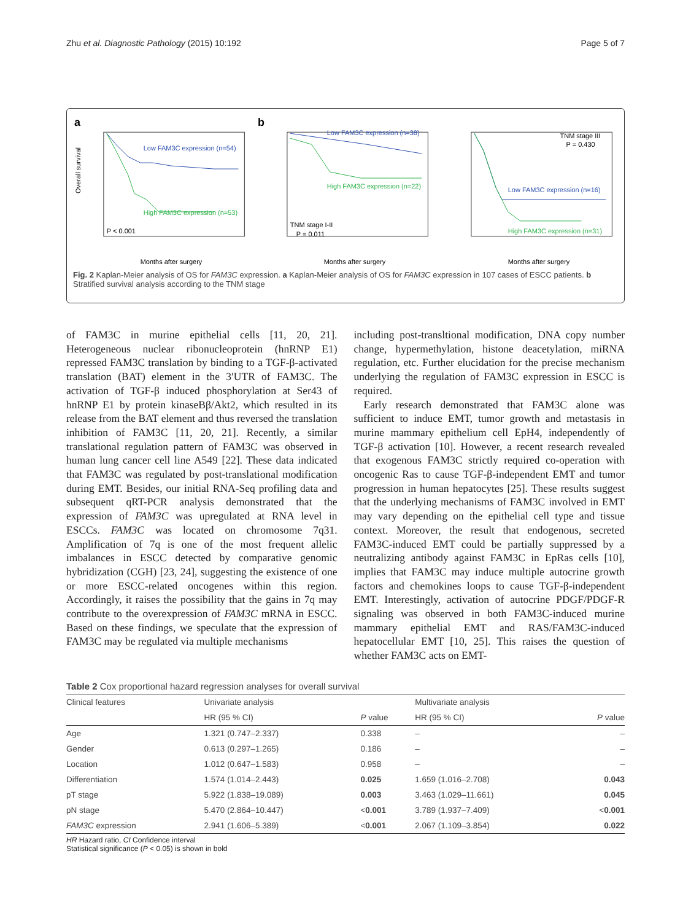Zhu et al. Diagnostic Pathology (2015) 10:192 Page 5 of 7
a
Low FAM3C expression (n=54)
High FAM3C expression (n=53)
P < 0.001
Months after surgery
Overall survival
b
Low FAM3C expression (n=38)
High FAM3C expression (n=22)
TNM stage I-II
P = 0.011
Months after surgery
TNM stage III
P = 0.430
Low FAM3C expression (n=16)
High FAM3C expression (n=31)
Months after surgery
Fig. 2 Kaplan-Meier analysis of OS for FAM3C expression. a Kaplan-Meier analysis of OS for FAM3C expression in 107 cases of ESCC patients. b Stratified survival analysis according to the TNM stage
of FAM3C in murine epithelial cells [11, 20, 21]. Heterogeneous nuclear ribonucleoprotein (hnRNP E1) repressed FAM3C translation by binding to a TGF-β-activated translation (BAT) element in the 3′UTR of FAM3C. The activation of TGF-β induced phosphorylation at Ser43 of hnRNP E1 by protein kinaseBβ/Akt2, which resulted in its release from the BAT element and thus reversed the translation inhibition of FAM3C [11, 20, 21]. Recently, a similar translational regulation pattern of FAM3C was observed in human lung cancer cell line A549 [22]. These data indicated that FAM3C was regulated by post-translational modification during EMT. Besides, our initial RNA-Seq profiling data and subsequent qRT-PCR analysis demonstrated that the expression of FAM3C was upregulated at RNA level in ESCCs. FAM3C was located on chromosome 7q31. Amplification of 7q is one of the most frequent allelic imbalances in ESCC detected by comparative genomic hybridization (CGH) [23, 24], suggesting the existence of one or more ESCC-related oncogenes within this region. Accordingly, it raises the possibility that the gains in 7q may contribute to the overexpression of FAM3C mRNA in ESCC. Based on these findings, we speculate that the expression of FAM3C may be regulated via multiple mechanisms
including post-transltional modification, DNA copy number change, hypermethylation, histone deacetylation, miRNA regulation, etc. Further elucidation for the precise mechanism underlying the regulation of FAM3C expression in ESCC is required.
Early research demonstrated that FAM3C alone was sufficient to induce EMT, tumor growth and metastasis in murine mammary epithelium cell EpH4, independently of TGF-β activation [10]. However, a recent research revealed that exogenous FAM3C strictly required co-operation with oncogenic Ras to cause TGF-β-independent EMT and tumor progression in human hepatocytes [25]. These results suggest that the underlying mechanisms of FAM3C involved in EMT may vary depending on the epithelial cell type and tissue context. Moreover, the result that endogenous, secreted FAM3C-induced EMT could be partially suppressed by a neutralizing antibody against FAM3C in EpRas cells [10], implies that FAM3C may induce multiple autocrine growth factors and chemokines loops to cause TGF-β-independent EMT. Interestingly, activation of autocrine PDGF/PDGF-R signaling was observed in both FAM3C-induced murine mammary epithelial EMT and RAS/FAM3C-induced hepatocellular EMT [10, 25]. This raises the question of whether FAM3C acts on EMT-
Table 2 Cox proportional hazard regression analyses for overall survival
| Clinical features | Univariate analysis | | Multivariate analysis | |
| --- | --- | --- | --- | --- |
| | HR (95 % CI) | P value | HR (95 % CI) | P value |
| Age | 1.321 (0.747–2.337) | 0.338 | – | – |
| Gender | 0.613 (0.297–1.265) | 0.186 | – | – |
| Location | 1.012 (0.647–1.583) | 0.958 | – | – |
| Differentiation | 1.574 (1.014–2.443) | 0.025 | 1.659 (1.016–2.708) | 0.043 |
| pT stage | 5.922 (1.838–19.089) | 0.003 | 3.463 (1.029–11.661) | 0.045 |
| pN stage | 5.470 (2.864–10.447) | < 0.001 | 3.789 (1.937–7.409) | < 0.001 |
| FAM3C expression | 2.941 (1.606–5.389) | < 0.001 | 2.067 (1.109–3.854) | 0.022 |
HR Hazard ratio, CI Confidence interval
Statistical significance (P < 0.05) is shown in bold